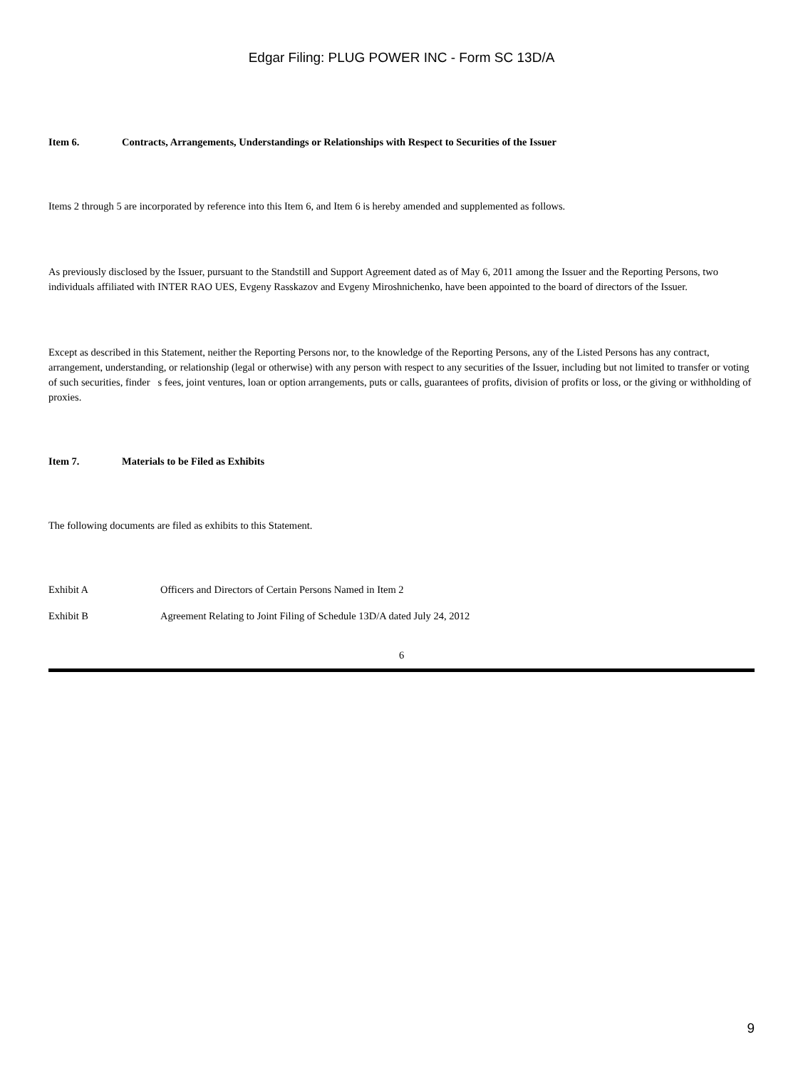Edgar Filing: PLUG POWER INC - Form SC 13D/A
Item 6. Contracts, Arrangements, Understandings or Relationships with Respect to Securities of the Issuer
Items 2 through 5 are incorporated by reference into this Item 6, and Item 6 is hereby amended and supplemented as follows.
As previously disclosed by the Issuer, pursuant to the Standstill and Support Agreement dated as of May 6, 2011 among the Issuer and the Reporting Persons, two individuals affiliated with INTER RAO UES, Evgeny Rasskazov and Evgeny Miroshnichenko, have been appointed to the board of directors of the Issuer.
Except as described in this Statement, neither the Reporting Persons nor, to the knowledge of the Reporting Persons, any of the Listed Persons has any contract, arrangement, understanding, or relationship (legal or otherwise) with any person with respect to any securities of the Issuer, including but not limited to transfer or voting of such securities, finder s fees, joint ventures, loan or option arrangements, puts or calls, guarantees of profits, division of profits or loss, or the giving or withholding of proxies.
Item 7. Materials to be Filed as Exhibits
The following documents are filed as exhibits to this Statement.
Exhibit A Officers and Directors of Certain Persons Named in Item 2
Exhibit B Agreement Relating to Joint Filing of Schedule 13D/A dated July 24, 2012
6
9